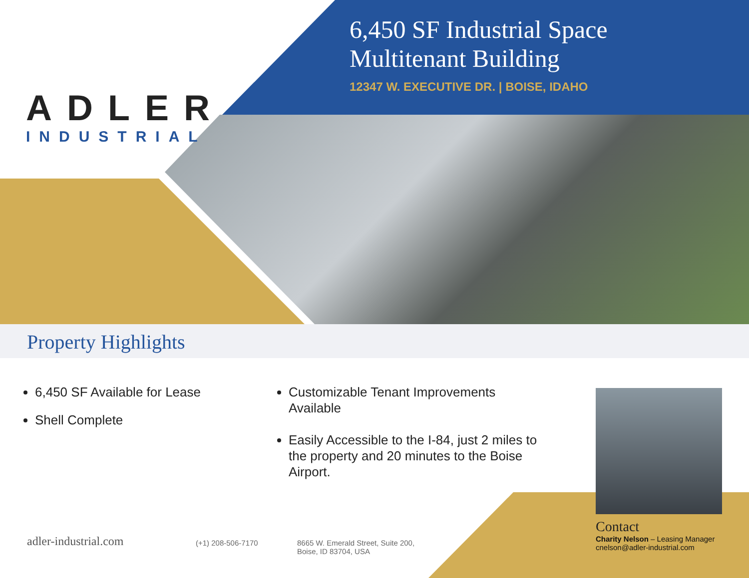ADLER
INDUSTRIAL
6,450 SF Industrial Space
Multitenant Building
12347 W. EXECUTIVE DR. | BOISE, IDAHO
Property Highlights
6,450 SF Available for Lease
Shell Complete
Customizable Tenant Improvements Available
Easily Accessible to the I-84, just 2 miles to the property and 20 minutes to the Boise Airport.
adler-industrial.com (+1) 208-506-7170
8665 W. Emerald Street, Suite 200,
Boise, ID 83704, USA
Contact
Charity Nelson – Leasing Manager
cnelson@adler-industrial.com